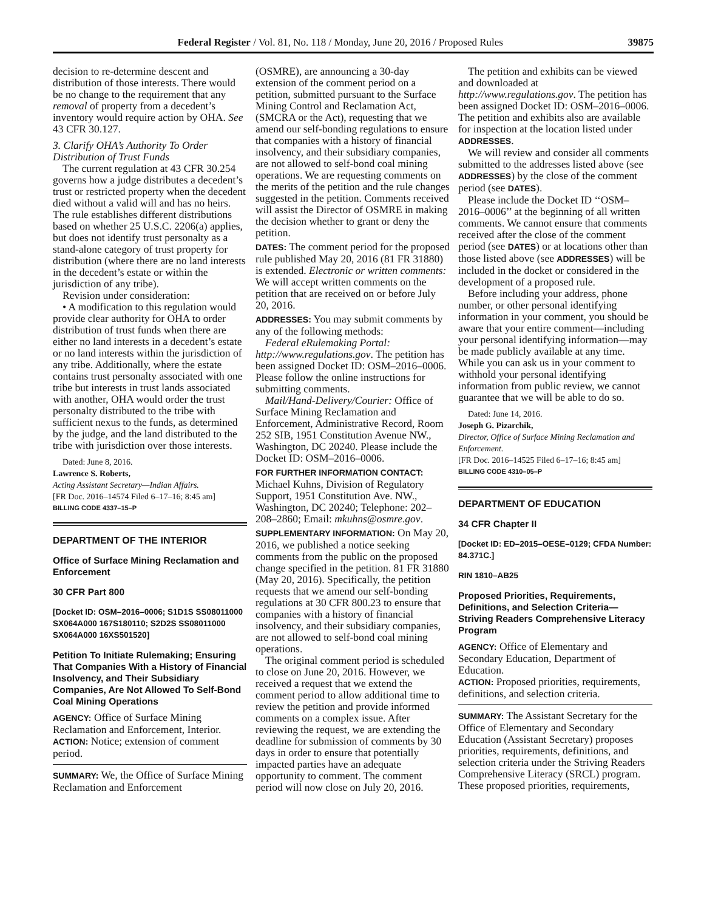Federal Register / Vol. 81, No. 118 / Monday, June 20, 2016 / Proposed Rules 39875
decision to re-determine descent and distribution of those interests. There would be no change to the requirement that any removal of property from a decedent’s inventory would require action by OHA. See 43 CFR 30.127.
3. Clarify OHA’s Authority To Order Distribution of Trust Funds
The current regulation at 43 CFR 30.254 governs how a judge distributes a decedent’s trust or restricted property when the decedent died without a valid will and has no heirs. The rule establishes different distributions based on whether 25 U.S.C. 2206(a) applies, but does not identify trust personalty as a stand-alone category of trust property for distribution (where there are no land interests in the decedent’s estate or within the jurisdiction of any tribe).
Revision under consideration:
• A modification to this regulation would provide clear authority for OHA to order distribution of trust funds when there are either no land interests in a decedent’s estate or no land interests within the jurisdiction of any tribe. Additionally, where the estate contains trust personalty associated with one tribe but interests in trust lands associated with another, OHA would order the trust personalty distributed to the tribe with sufficient nexus to the funds, as determined by the judge, and the land distributed to the tribe with jurisdiction over those interests.
Dated: June 8, 2016.
Lawrence S. Roberts,
Acting Assistant Secretary—Indian Affairs.
[FR Doc. 2016–14574 Filed 6–17–16; 8:45 am]
BILLING CODE 4337–15–P
DEPARTMENT OF THE INTERIOR
Office of Surface Mining Reclamation and Enforcement
30 CFR Part 800
[Docket ID: OSM–2016–0006; S1D1S SS08011000 SX064A000 167S180110; S2D2S SS08011000 SX064A000 16XS501520]
Petition To Initiate Rulemaking; Ensuring That Companies With a History of Financial Insolvency, and Their Subsidiary Companies, Are Not Allowed To Self-Bond Coal Mining Operations
AGENCY: Office of Surface Mining Reclamation and Enforcement, Interior.
ACTION: Notice; extension of comment period.
SUMMARY: We, the Office of Surface Mining Reclamation and Enforcement
(OSMRE), are announcing a 30-day extension of the comment period on a petition, submitted pursuant to the Surface Mining Control and Reclamation Act, (SMCRA or the Act), requesting that we amend our self-bonding regulations to ensure that companies with a history of financial insolvency, and their subsidiary companies, are not allowed to self-bond coal mining operations. We are requesting comments on the merits of the petition and the rule changes suggested in the petition. Comments received will assist the Director of OSMRE in making the decision whether to grant or deny the petition.
DATES: The comment period for the proposed rule published May 20, 2016 (81 FR 31880) is extended. Electronic or written comments: We will accept written comments on the petition that are received on or before July 20, 2016.
ADDRESSES: You may submit comments by any of the following methods:
Federal eRulemaking Portal: http://www.regulations.gov. The petition has been assigned Docket ID: OSM–2016–0006. Please follow the online instructions for submitting comments.
Mail/Hand-Delivery/Courier: Office of Surface Mining Reclamation and Enforcement, Administrative Record, Room 252 SIB, 1951 Constitution Avenue NW., Washington, DC 20240. Please include the Docket ID: OSM–2016–0006.
FOR FURTHER INFORMATION CONTACT: Michael Kuhns, Division of Regulatory Support, 1951 Constitution Ave. NW., Washington, DC 20240; Telephone: 202–208–2860; Email: mkuhns@osmre.gov.
SUPPLEMENTARY INFORMATION: On May 20, 2016, we published a notice seeking comments from the public on the proposed change specified in the petition. 81 FR 31880 (May 20, 2016). Specifically, the petition requests that we amend our self-bonding regulations at 30 CFR 800.23 to ensure that companies with a history of financial insolvency, and their subsidiary companies, are not allowed to self-bond coal mining operations.
The original comment period is scheduled to close on June 20, 2016. However, we received a request that we extend the comment period to allow additional time to review the petition and provide informed comments on a complex issue. After reviewing the request, we are extending the deadline for submission of comments by 30 days in order to ensure that potentially impacted parties have an adequate opportunity to comment. The comment period will now close on July 20, 2016.
The petition and exhibits can be viewed and downloaded at http://www.regulations.gov. The petition has been assigned Docket ID: OSM–2016–0006. The petition and exhibits also are available for inspection at the location listed under ADDRESSES.
We will review and consider all comments submitted to the addresses listed above (see ADDRESSES) by the close of the comment period (see DATES).
Please include the Docket ID ‘‘OSM–2016–0006’’ at the beginning of all written comments. We cannot ensure that comments received after the close of the comment period (see DATES) or at locations other than those listed above (see ADDRESSES) will be included in the docket or considered in the development of a proposed rule.
Before including your address, phone number, or other personal identifying information in your comment, you should be aware that your entire comment—including your personal identifying information—may be made publicly available at any time. While you can ask us in your comment to withhold your personal identifying information from public review, we cannot guarantee that we will be able to do so.
Dated: June 14, 2016.
Joseph G. Pizarchik,
Director, Office of Surface Mining Reclamation and Enforcement.
[FR Doc. 2016–14525 Filed 6–17–16; 8:45 am]
BILLING CODE 4310–05–P
DEPARTMENT OF EDUCATION
34 CFR Chapter II
[Docket ID: ED–2015–OESE–0129; CFDA Number: 84.371C.]
RIN 1810–AB25
Proposed Priorities, Requirements, Definitions, and Selection Criteria—Striving Readers Comprehensive Literacy Program
AGENCY: Office of Elementary and Secondary Education, Department of Education.
ACTION: Proposed priorities, requirements, definitions, and selection criteria.
SUMMARY: The Assistant Secretary for the Office of Elementary and Secondary Education (Assistant Secretary) proposes priorities, requirements, definitions, and selection criteria under the Striving Readers Comprehensive Literacy (SRCL) program. These proposed priorities, requirements,